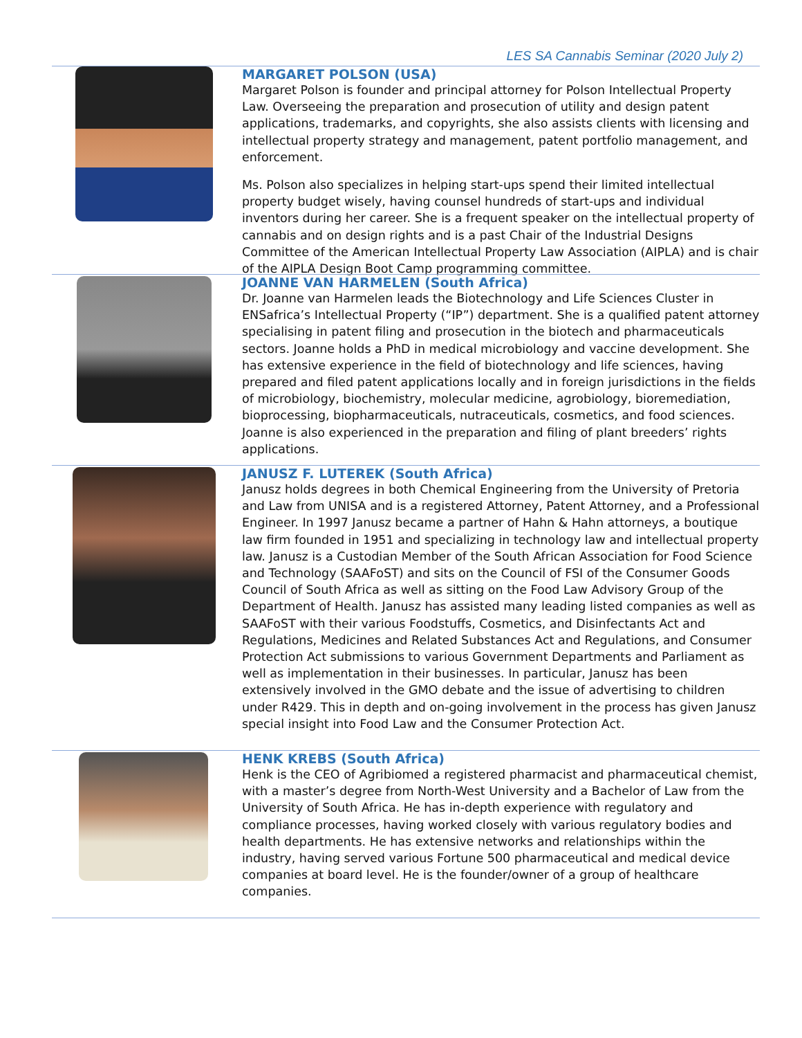LES SA Cannabis Seminar (2020 July 2)
MARGARET POLSON (USA)
Margaret Polson is founder and principal attorney for Polson Intellectual Property Law. Overseeing the preparation and prosecution of utility and design patent applications, trademarks, and copyrights, she also assists clients with licensing and intellectual property strategy and management, patent portfolio management, and enforcement.
Ms. Polson also specializes in helping start-ups spend their limited intellectual property budget wisely, having counsel hundreds of start-ups and individual inventors during her career. She is a frequent speaker on the intellectual property of cannabis and on design rights and is a past Chair of the Industrial Designs Committee of the American Intellectual Property Law Association (AIPLA) and is chair of the AIPLA Design Boot Camp programming committee.
JOANNE VAN HARMELEN (South Africa)
Dr. Joanne van Harmelen leads the Biotechnology and Life Sciences Cluster in ENSafrica’s Intellectual Property (“IP”) department. She is a qualified patent attorney specialising in patent filing and prosecution in the biotech and pharmaceuticals sectors. Joanne holds a PhD in medical microbiology and vaccine development. She has extensive experience in the field of biotechnology and life sciences, having prepared and filed patent applications locally and in foreign jurisdictions in the fields of microbiology, biochemistry, molecular medicine, agrobiology, bioremediation, bioprocessing, biopharmaceuticals, nutraceuticals, cosmetics, and food sciences. Joanne is also experienced in the preparation and filing of plant breeders’ rights applications.
JANUSZ F. LUTEREK (South Africa)
Janusz holds degrees in both Chemical Engineering from the University of Pretoria and Law from UNISA and is a registered Attorney, Patent Attorney, and a Professional Engineer. In 1997 Janusz became a partner of Hahn & Hahn attorneys, a boutique law firm founded in 1951 and specializing in technology law and intellectual property law. Janusz is a Custodian Member of the South African Association for Food Science and Technology (SAAFoST) and sits on the Council of FSI of the Consumer Goods Council of South Africa as well as sitting on the Food Law Advisory Group of the Department of Health. Janusz has assisted many leading listed companies as well as SAAFoST with their various Foodstuffs, Cosmetics, and Disinfectants Act and Regulations, Medicines and Related Substances Act and Regulations, and Consumer Protection Act submissions to various Government Departments and Parliament as well as implementation in their businesses. In particular, Janusz has been extensively involved in the GMO debate and the issue of advertising to children under R429. This in depth and on-going involvement in the process has given Janusz special insight into Food Law and the Consumer Protection Act.
HENK KREBS (South Africa)
Henk is the CEO of Agribiomed a registered pharmacist and pharmaceutical chemist, with a master’s degree from North-West University and a Bachelor of Law from the University of South Africa. He has in-depth experience with regulatory and compliance processes, having worked closely with various regulatory bodies and health departments. He has extensive networks and relationships within the industry, having served various Fortune 500 pharmaceutical and medical device companies at board level. He is the founder/owner of a group of healthcare companies.